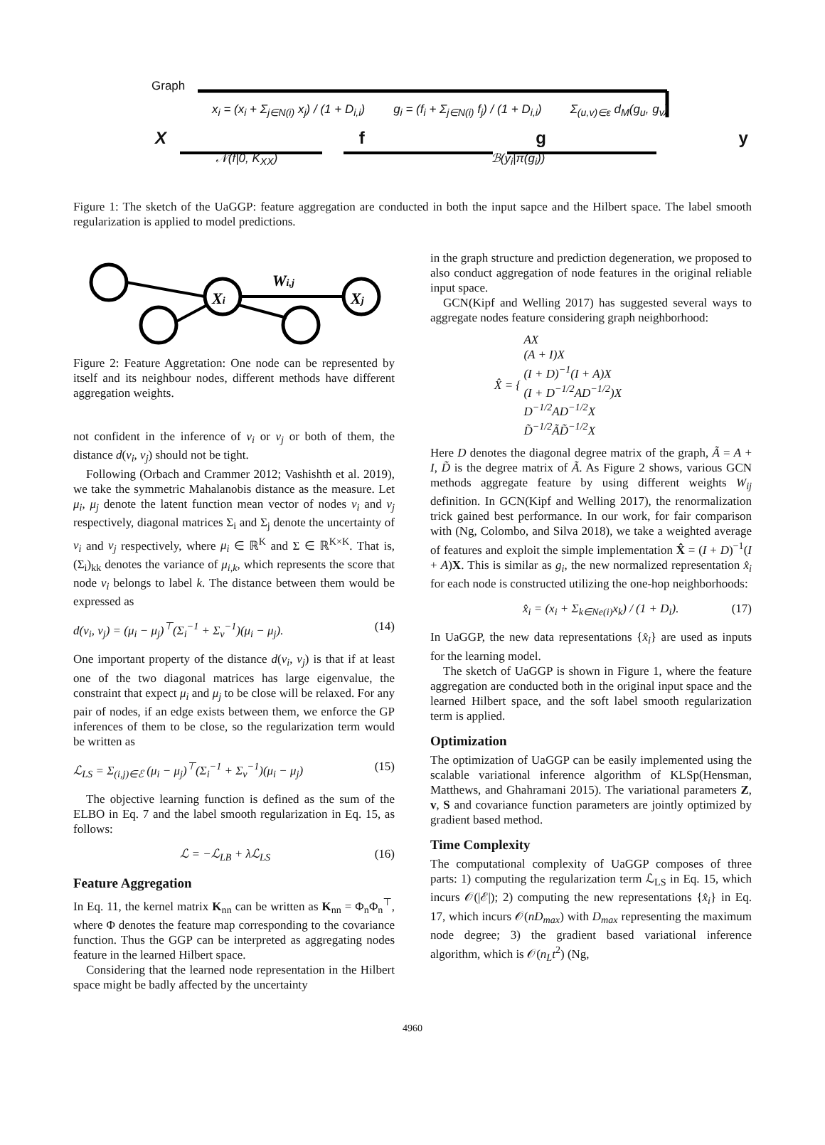Graph
x<sub>i</sub> = (x<sub>i</sub> + Σ<sub>j∈N(i)</sub> x<sub>j</sub>) / (1 + D<sub>i,i</sub>) g<sub>i</sub> = (f<sub>i</sub> + Σ<sub>j∈N(i)</sub> f<sub>j</sub>) / (1 + D<sub>i,i</sub>) Σ<sub>(u,v)∈ε</sub> d<sub>M</sub>(g<sub>u</sub>, g<sub>v</sub>)
Xfgy
𝒩(f|0, K<sub>XX</sub>) ℬ(y<sub>i</sub>|π(g<sub>i</sub>))
Figure 1: The sketch of the UaGGP: feature aggregation are conducted in both the input sapce and the Hilbert space. The label smooth regularization is applied to model predictions.
Xi
Xj
Wi,j
Figure 2: Feature Aggretation: One node can be represented by itself and its neighbour nodes, different methods have different aggregation weights.
not confident in the inference of v<sub>i</sub> or v<sub>j</sub> or both of them, the distance d(v<sub>i</sub>, v<sub>j</sub>) should not be tight.
Following (Orbach and Crammer 2012; Vashishth et al. 2019), we take the symmetric Mahalanobis distance as the measure. Let μ<sub>i</sub>, μ<sub>j</sub> denote the latent function mean vector of nodes v<sub>i</sub> and v<sub>j</sub> respectively, diagonal matrices Σ<sub>i</sub> and Σ<sub>j</sub> denote the uncertainty of v<sub>i</sub> and v<sub>j</sub> respectively, where μ<sub>i</sub> ∈ ℝ<sup>K</sup> and Σ ∈ ℝ<sup>K×K</sup>. That is, (Σ<sub>i</sub>)<sub>kk</sub> denotes the variance of μ<sub>i,k</sub>, which represents the score that node v<sub>i</sub> belongs to label k. The distance between them would be expressed as
d(v<sub>i</sub>, v<sub>j</sub>) = (μ<sub>i</sub> − μ<sub>j</sub>)<sup>⊤</sup>(Σ<sub>i</sub><sup>−1</sup> + Σ<sub>v</sub><sup>−1</sup>)(μ<sub>i</sub> − μ<sub>j</sub>). (14)
One important property of the distance d(v<sub>i</sub>, v<sub>j</sub>) is that if at least one of the two diagonal matrices has large eigenvalue, the constraint that expect μ<sub>i</sub> and μ<sub>j</sub> to be close will be relaxed. For any pair of nodes, if an edge exists between them, we enforce the GP inferences of them to be close, so the regularization term would be written as
ℒ<sub>LS</sub> = Σ<sub>(i,j)∈ℰ</sub> (μ<sub>i</sub> − μ<sub>j</sub>)<sup>⊤</sup>(Σ<sub>i</sub><sup>−1</sup> + Σ<sub>v</sub><sup>−1</sup>)(μ<sub>i</sub> − μ<sub>j</sub>) (15)
The objective learning function is defined as the sum of the ELBO in Eq. 7 and the label smooth regularization in Eq. 15, as follows:
ℒ = −ℒ<sub>LB</sub> + λℒ<sub>LS</sub> (16)
Feature Aggregation
In Eq. 11, the kernel matrix K<sub>nn</sub> can be written as K<sub>nn</sub> = Φ<sub>n</sub>Φ<sub>n</sub><sup>⊤</sup>, where Φ denotes the feature map corresponding to the covariance function. Thus the GGP can be interpreted as aggregating nodes feature in the learned Hilbert space.
Considering that the learned node representation in the Hilbert space might be badly affected by the uncertainty
in the graph structure and prediction degeneration, we proposed to also conduct aggregation of node features in the original reliable input space.
GCN(Kipf and Welling 2017) has suggested several ways to aggregate nodes feature considering graph neighborhood:
X̂ = {
AX
(A + I)X
(I + D)<sup>−1</sup>(I + A)X
(I + D<sup>−1/2</sup>AD<sup>−1/2</sup>)X
D<sup>−1/2</sup>AD<sup>−1/2</sup>X
D̃<sup>−1/2</sup>ÃD̃<sup>−1/2</sup>X
Here D denotes the diagonal degree matrix of the graph, Ã = A + I, D̃ is the degree matrix of Ã. As Figure 2 shows, various GCN methods aggregate feature by using different weights W<sub>ij</sub> definition. In GCN(Kipf and Welling 2017), the renormalization trick gained best performance. In our work, for fair comparison with (Ng, Colombo, and Silva 2018), we take a weighted average of features and exploit the simple implementation X̂ = (I + D)<sup>−1</sup>(I + A)X. This is similar as g<sub>i</sub>, the new normalized representation x̂<sub>i</sub> for each node is constructed utilizing the one-hop neighborhoods:
x̂<sub>i</sub> = (x<sub>i</sub> + Σ<sub>k∈Ne(i)</sub>x<sub>k</sub>) / (1 + D<sub>i</sub>). (17)
In UaGGP, the new data representations {x̂<sub>i</sub>} are used as inputs for the learning model.
The sketch of UaGGP is shown in Figure 1, where the feature aggregation are conducted both in the original input space and the learned Hilbert space, and the soft label smooth regularization term is applied.
Optimization
The optimization of UaGGP can be easily implemented using the scalable variational inference algorithm of KLSp(Hensman, Matthews, and Ghahramani 2015). The variational parameters Z, v, S and covariance function parameters are jointly optimized by gradient based method.
Time Complexity
The computational complexity of UaGGP composes of three parts: 1) computing the regularization term ℒ<sub>LS</sub> in Eq. 15, which incurs 𝒪(|ℰ|); 2) computing the new representations {x̂<sub>i</sub>} in Eq. 17, which incurs 𝒪(nD<sub>max</sub>) with D<sub>max</sub> representing the maximum node degree; 3) the gradient based variational inference algorithm, which is 𝒪(n<sub>L</sub>t<sup>2</sup>) (Ng,
4960